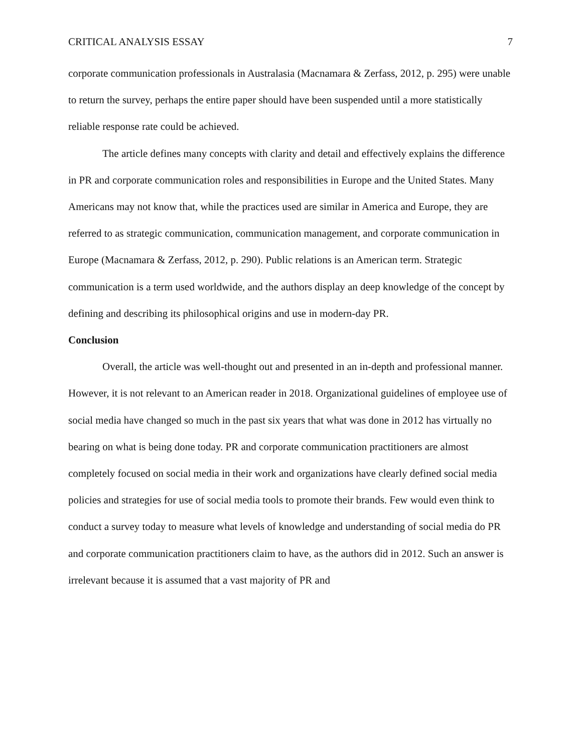CRITICAL ANALYSIS ESSAY 7
corporate communication professionals in Australasia (Macnamara & Zerfass, 2012, p. 295) were unable to return the survey, perhaps the entire paper should have been suspended until a more statistically reliable response rate could be achieved.
The article defines many concepts with clarity and detail and effectively explains the difference in PR and corporate communication roles and responsibilities in Europe and the United States. Many Americans may not know that, while the practices used are similar in America and Europe, they are referred to as strategic communication, communication management, and corporate communication in Europe (Macnamara & Zerfass, 2012, p. 290). Public relations is an American term. Strategic communication is a term used worldwide, and the authors display an deep knowledge of the concept by defining and describing its philosophical origins and use in modern-day PR.
Conclusion
Overall, the article was well-thought out and presented in an in-depth and professional manner. However, it is not relevant to an American reader in 2018. Organizational guidelines of employee use of social media have changed so much in the past six years that what was done in 2012 has virtually no bearing on what is being done today. PR and corporate communication practitioners are almost completely focused on social media in their work and organizations have clearly defined social media policies and strategies for use of social media tools to promote their brands. Few would even think to conduct a survey today to measure what levels of knowledge and understanding of social media do PR and corporate communication practitioners claim to have, as the authors did in 2012. Such an answer is irrelevant because it is assumed that a vast majority of PR and